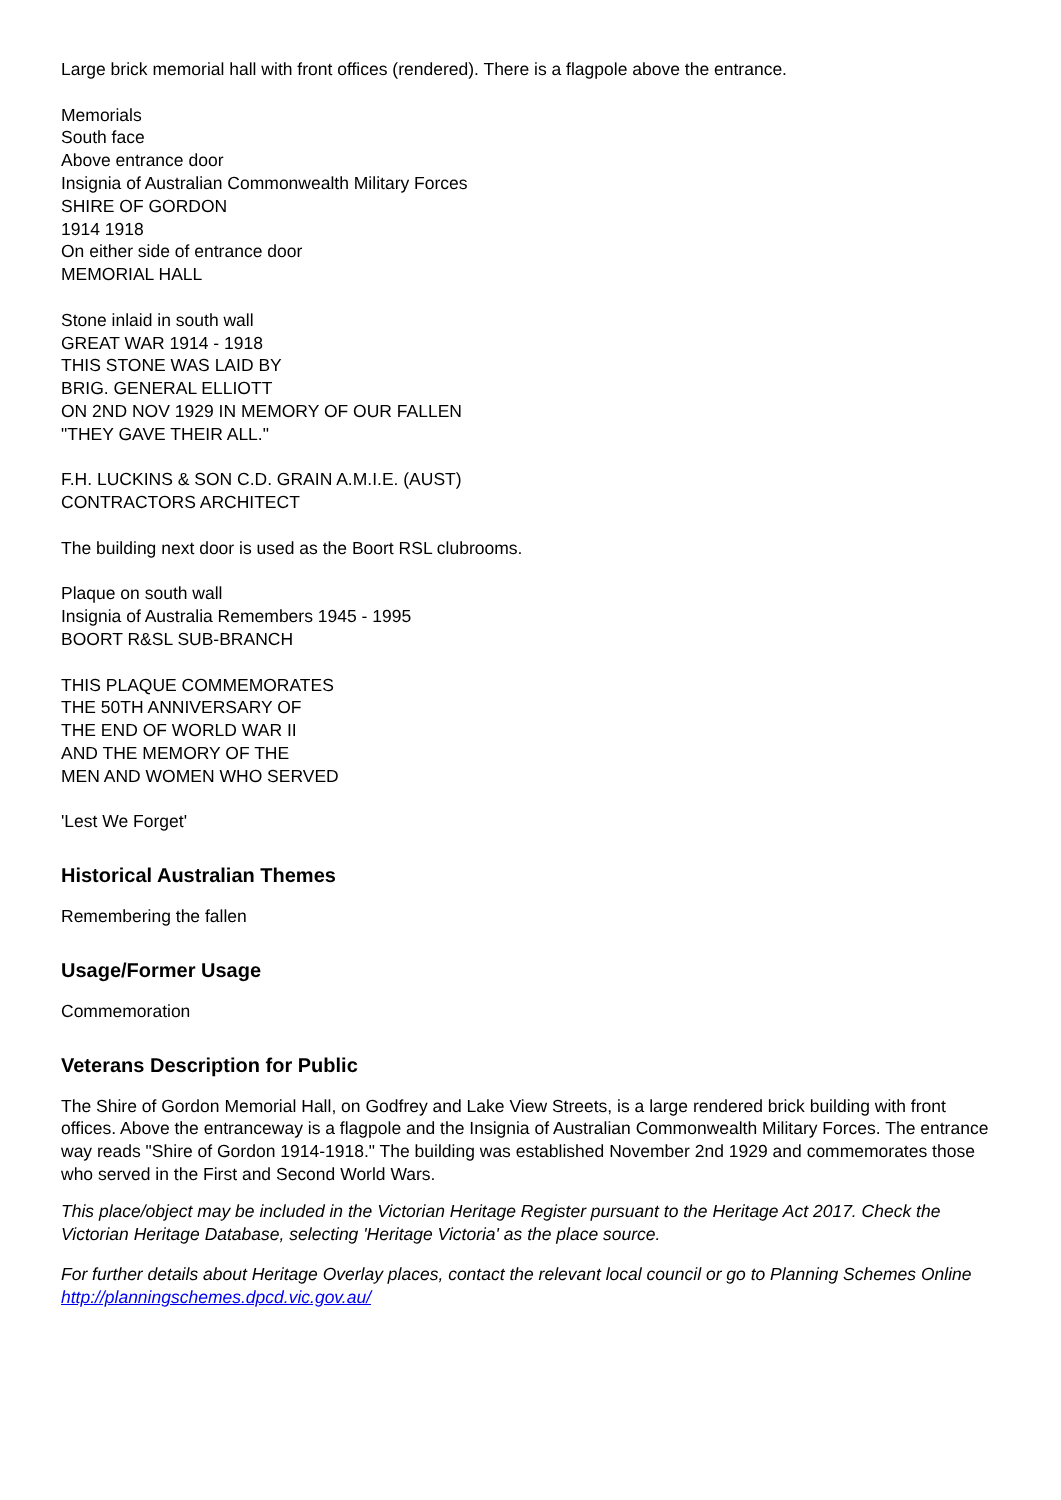Large brick memorial hall with front offices (rendered). There is a flagpole above the entrance.
Memorials
South face
Above entrance door
Insignia of Australian Commonwealth Military Forces
SHIRE OF GORDON
1914 1918
On either side of entrance door
MEMORIAL HALL
Stone inlaid in south wall
GREAT WAR 1914 - 1918
THIS STONE WAS LAID BY
BRIG. GENERAL ELLIOTT
ON 2ND NOV 1929 IN MEMORY OF OUR FALLEN
"THEY GAVE THEIR ALL."
F.H. LUCKINS & SON C.D. GRAIN A.M.I.E. (AUST)
CONTRACTORS ARCHITECT
The building next door is used as the Boort RSL clubrooms.
Plaque on south wall
Insignia of Australia Remembers 1945 - 1995
BOORT R&SL SUB-BRANCH
THIS PLAQUE COMMEMORATES
THE 50TH ANNIVERSARY OF
THE END OF WORLD WAR II
AND THE MEMORY OF THE
MEN AND WOMEN WHO SERVED
'Lest We Forget'
Historical Australian Themes
Remembering the fallen
Usage/Former Usage
Commemoration
Veterans Description for Public
The Shire of Gordon Memorial Hall, on Godfrey and Lake View Streets, is a large rendered brick building with front offices. Above the entranceway is a flagpole and the Insignia of Australian Commonwealth Military Forces. The entrance way reads "Shire of Gordon 1914-1918." The building was established November 2nd 1929 and commemorates those who served in the First and Second World Wars.
This place/object may be included in the Victorian Heritage Register pursuant to the Heritage Act 2017. Check the Victorian Heritage Database, selecting 'Heritage Victoria' as the place source.
For further details about Heritage Overlay places, contact the relevant local council or go to Planning Schemes Online http://planningschemes.dpcd.vic.gov.au/